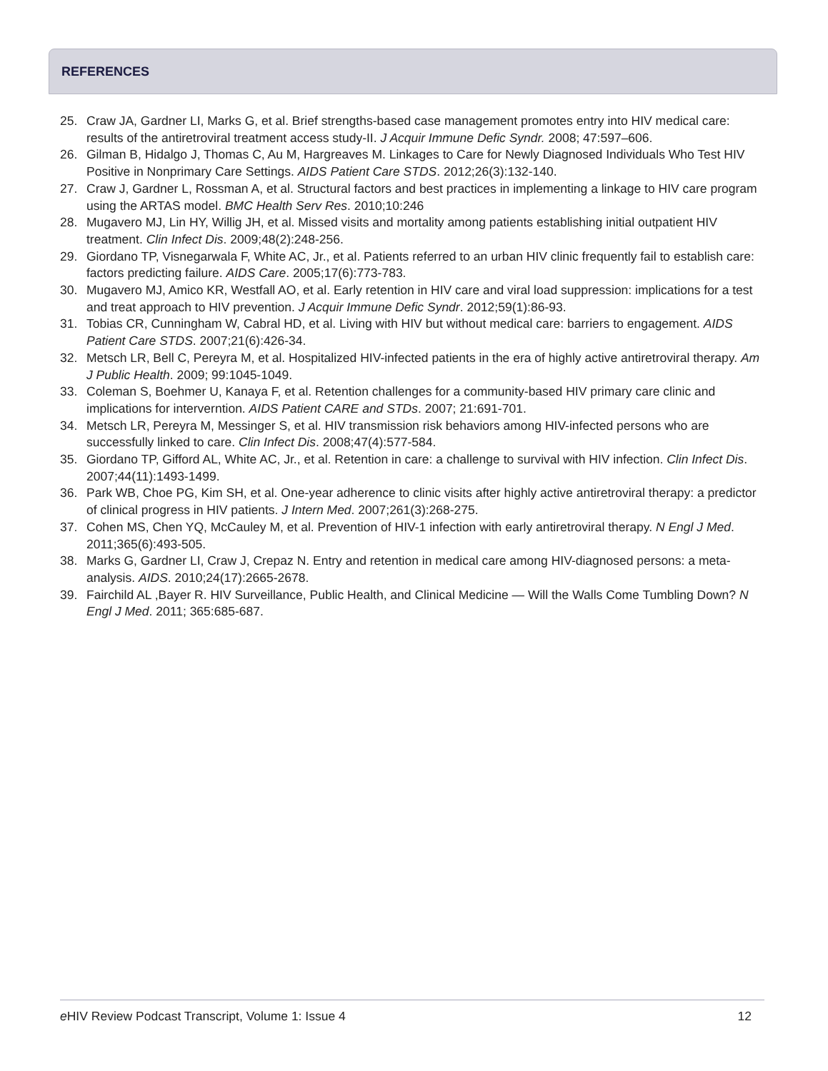REFERENCES
25. Craw JA, Gardner LI, Marks G, et al. Brief strengths-based case management promotes entry into HIV medical care: results of the antiretroviral treatment access study-II. J Acquir Immune Defic Syndr. 2008; 47:597–606.
26. Gilman B, Hidalgo J, Thomas C, Au M, Hargreaves M. Linkages to Care for Newly Diagnosed Individuals Who Test HIV Positive in Nonprimary Care Settings. AIDS Patient Care STDS. 2012;26(3):132-140.
27. Craw J, Gardner L, Rossman A, et al. Structural factors and best practices in implementing a linkage to HIV care program using the ARTAS model. BMC Health Serv Res. 2010;10:246
28. Mugavero MJ, Lin HY, Willig JH, et al. Missed visits and mortality among patients establishing initial outpatient HIV treatment. Clin Infect Dis. 2009;48(2):248-256.
29. Giordano TP, Visnegarwala F, White AC, Jr., et al. Patients referred to an urban HIV clinic frequently fail to establish care: factors predicting failure. AIDS Care. 2005;17(6):773-783.
30. Mugavero MJ, Amico KR, Westfall AO, et al. Early retention in HIV care and viral load suppression: implications for a test and treat approach to HIV prevention. J Acquir Immune Defic Syndr. 2012;59(1):86-93.
31. Tobias CR, Cunningham W, Cabral HD, et al. Living with HIV but without medical care: barriers to engagement. AIDS Patient Care STDS. 2007;21(6):426-34.
32. Metsch LR, Bell C, Pereyra M, et al. Hospitalized HIV-infected patients in the era of highly active antiretroviral therapy. Am J Public Health. 2009; 99:1045-1049.
33. Coleman S, Boehmer U, Kanaya F, et al. Retention challenges for a community-based HIV primary care clinic and implications for interverntion. AIDS Patient CARE and STDs. 2007; 21:691-701.
34. Metsch LR, Pereyra M, Messinger S, et al. HIV transmission risk behaviors among HIV-infected persons who are successfully linked to care. Clin Infect Dis. 2008;47(4):577-584.
35. Giordano TP, Gifford AL, White AC, Jr., et al. Retention in care: a challenge to survival with HIV infection. Clin Infect Dis. 2007;44(11):1493-1499.
36. Park WB, Choe PG, Kim SH, et al. One-year adherence to clinic visits after highly active antiretroviral therapy: a predictor of clinical progress in HIV patients. J Intern Med. 2007;261(3):268-275.
37. Cohen MS, Chen YQ, McCauley M, et al. Prevention of HIV-1 infection with early antiretroviral therapy. N Engl J Med. 2011;365(6):493-505.
38. Marks G, Gardner LI, Craw J, Crepaz N. Entry and retention in medical care among HIV-diagnosed persons: a meta-analysis. AIDS. 2010;24(17):2665-2678.
39. Fairchild AL ,Bayer R. HIV Surveillance, Public Health, and Clinical Medicine — Will the Walls Come Tumbling Down? N Engl J Med. 2011; 365:685-687.
e HIV Review Podcast Transcript, Volume 1: Issue 4 12